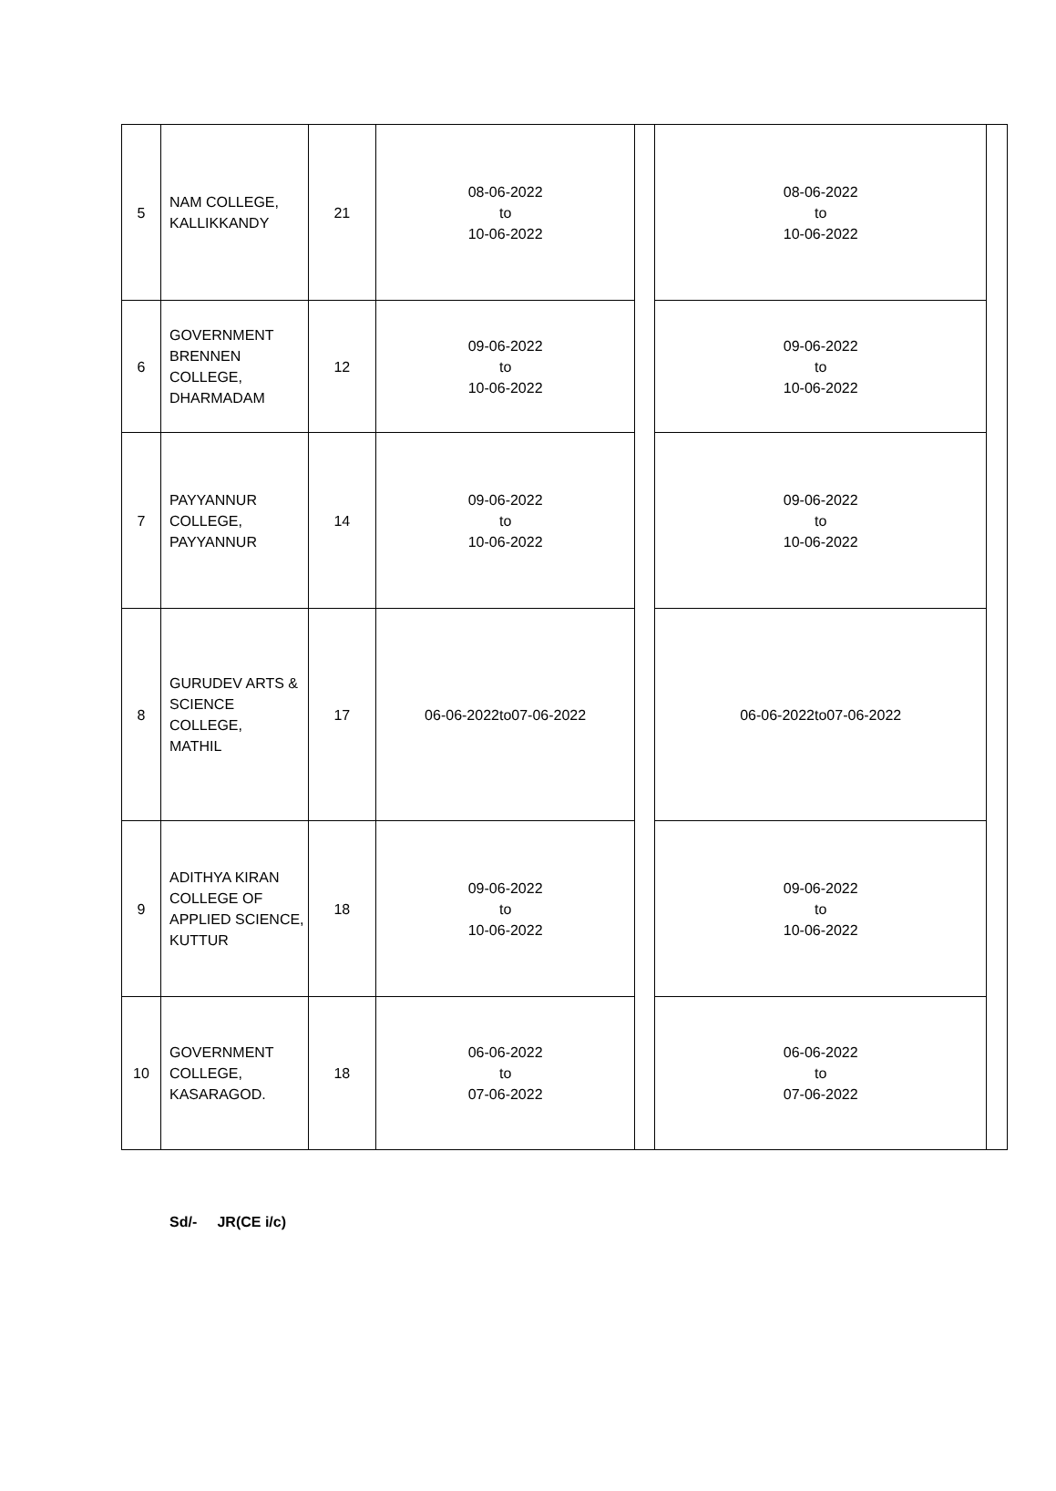| 5 | NAM COLLEGE, KALLIKKANDY | 21 | 08-06-2022 to 10-06-2022 | | 08-06-2022 to 10-06-2022 | |
| 6 | GOVERNMENT BRENNEN COLLEGE, DHARMADAM | 12 | 09-06-2022 to 10-06-2022 | | 09-06-2022 to 10-06-2022 | |
| 7 | PAYYANNUR COLLEGE, PAYYANNUR | 14 | 09-06-2022 to 10-06-2022 | | 09-06-2022 to 10-06-2022 | |
| 8 | GURUDEV ARTS & SCIENCE COLLEGE, MATHIL | 17 | 06-06-2022to07-06-2022 | | 06-06-2022to07-06-2022 | |
| 9 | ADITHYA KIRAN COLLEGE OF APPLIED SCIENCE, KUTTUR | 18 | 09-06-2022 to 10-06-2022 | | 09-06-2022 to 10-06-2022 | |
| 10 | GOVERNMENT COLLEGE, KASARAGOD. | 18 | 06-06-2022 to 07-06-2022 | | 06-06-2022 to 07-06-2022 | |
Sd/- JR(CE i/c)